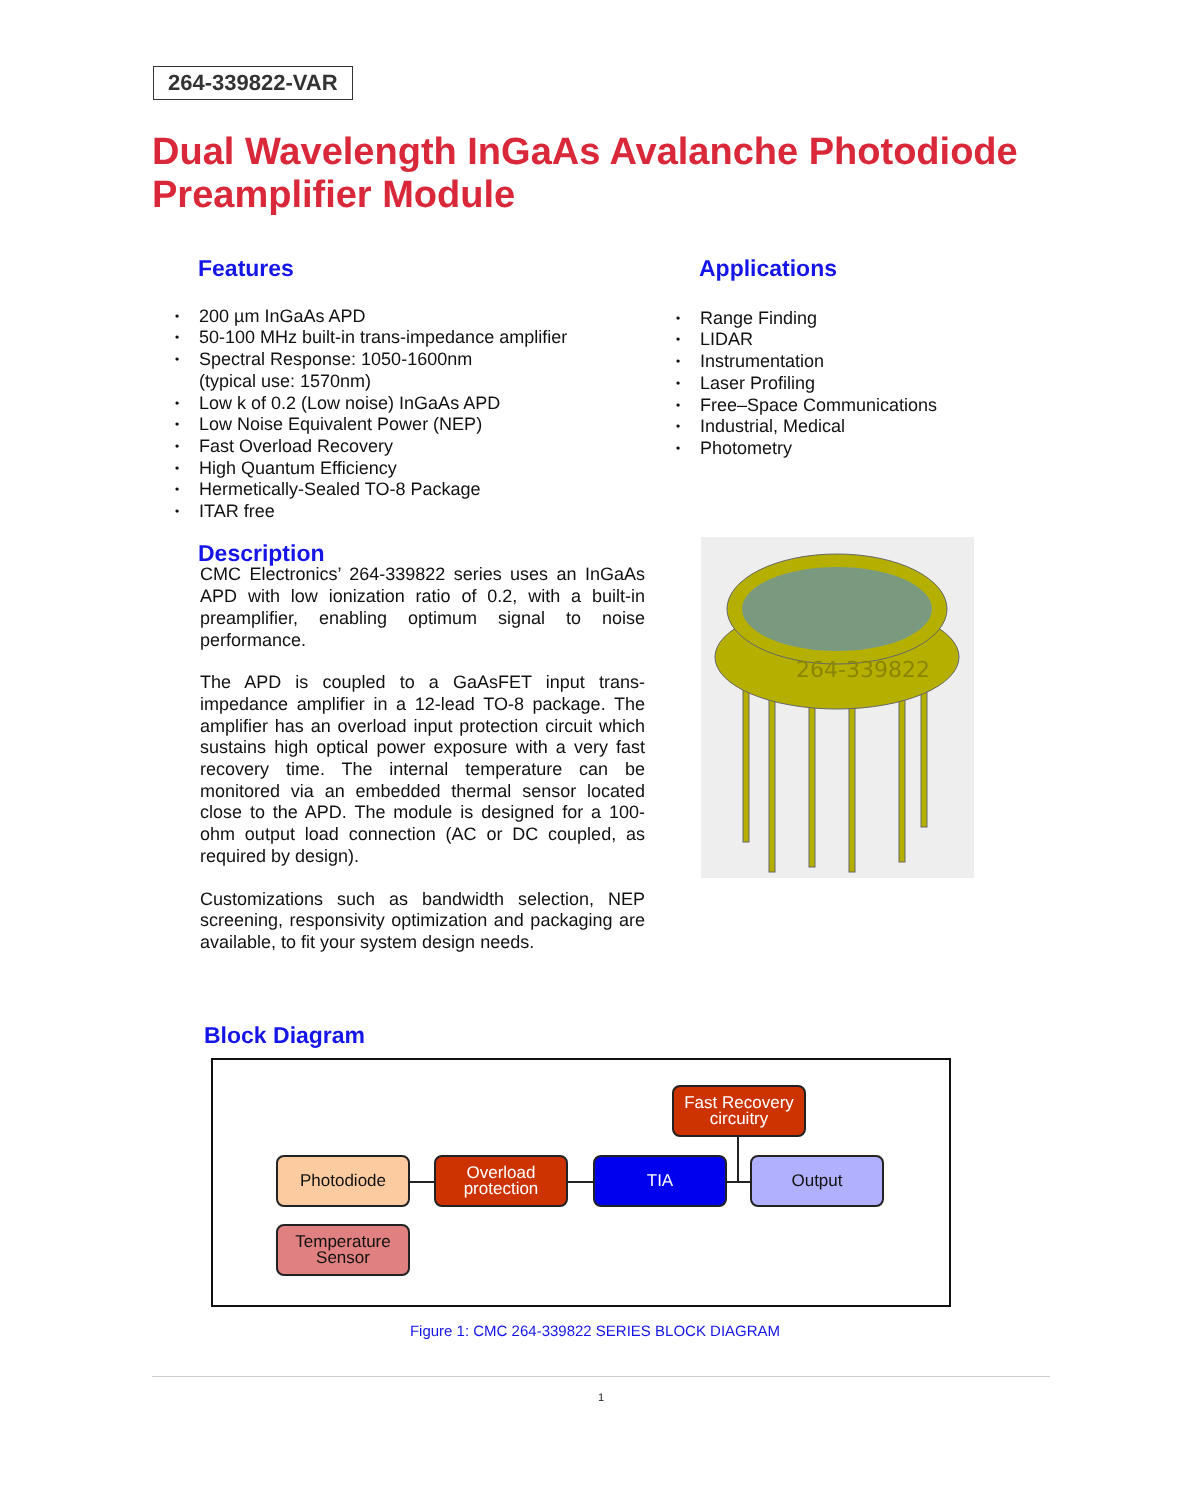264-339822-VAR
Dual Wavelength InGaAs Avalanche Photodiode Preamplifier Module
Features
• 200 µm InGaAs APD
• 50-100 MHz built-in trans-impedance amplifier
• Spectral Response: 1050-1600nm
(typical use: 1570nm)
• Low k of 0.2 (Low noise) InGaAs APD
• Low Noise Equivalent Power (NEP)
• Fast Overload Recovery
• High Quantum Efficiency
• Hermetically-Sealed TO-8 Package
• ITAR free
Description
CMC Electronics’ 264-339822 series uses an InGaAs APD with low ionization ratio of 0.2, with a built-in preamplifier, enabling optimum signal to noise performance.
The APD is coupled to a GaAsFET input trans-impedance amplifier in a 12-lead TO-8 package. The amplifier has an overload input protection circuit which sustains high optical power exposure with a very fast recovery time. The internal temperature can be monitored via an embedded thermal sensor located close to the APD. The module is designed for a 100-ohm output load connection (AC or DC coupled, as required by design).
Customizations such as bandwidth selection, NEP screening, responsivity optimization and packaging are available, to fit your system design needs.
Applications
• Range Finding
• LIDAR
• Instrumentation
• Laser Profiling
• Free–Space Communications
• Industrial, Medical
• Photometry
264-339822
Block Diagram
Fast Recovery circuitry
Photodiode
Overload protection
TIA Output
Temperature Sensor
Figure 1: CMC 264-339822 SERIES BLOCK DIAGRAM
1